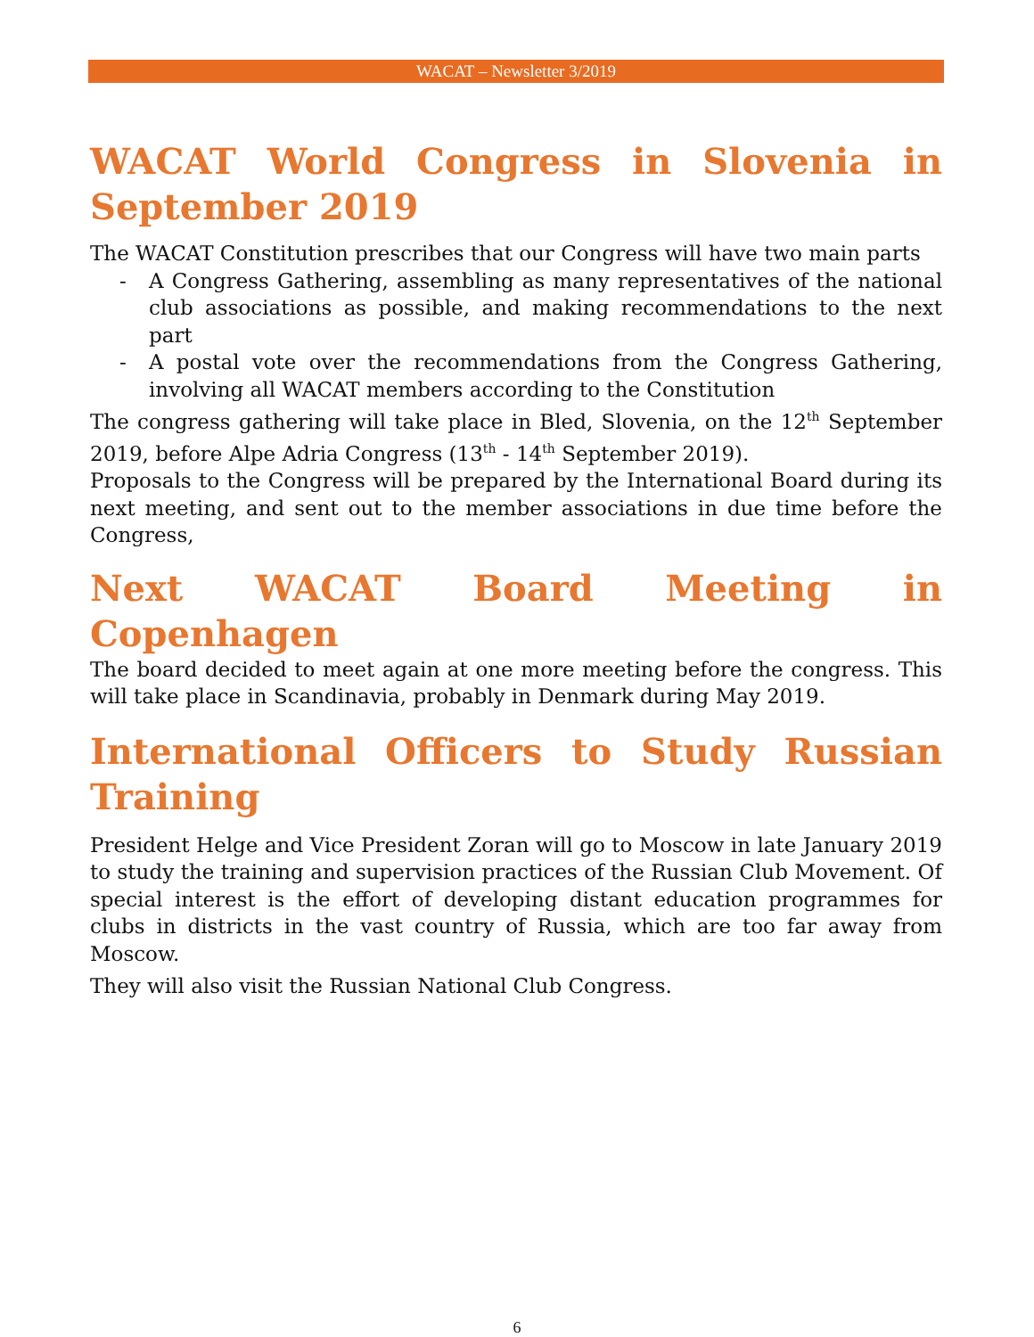WACAT – Newsletter 3/2019
WACAT World Congress in Slovenia in September 2019
The WACAT Constitution prescribes that our Congress will have two main parts
- A Congress Gathering, assembling as many representatives of the national club associations as possible, and making recommendations to the next part
- A postal vote over the recommendations from the Congress Gathering, involving all WACAT members according to the Constitution
The congress gathering will take place in Bled, Slovenia, on the 12<sup>th</sup> September 2019, before Alpe Adria Congress (13<sup>th</sup> - 14<sup>th</sup> September 2019).
Proposals to the Congress will be prepared by the International Board during its next meeting, and sent out to the member associations in due time before the Congress,
Next WACAT Board Meeting in Copenhagen
The board decided to meet again at one more meeting before the congress. This will take place in Scandinavia, probably in Denmark during May 2019.
International Officers to Study Russian Training
President Helge and Vice President Zoran will go to Moscow in late January 2019 to study the training and supervision practices of the Russian Club Movement. Of special interest is the effort of developing distant education programmes for clubs in districts in the vast country of Russia, which are too far away from Moscow.
They will also visit the Russian National Club Congress.
6